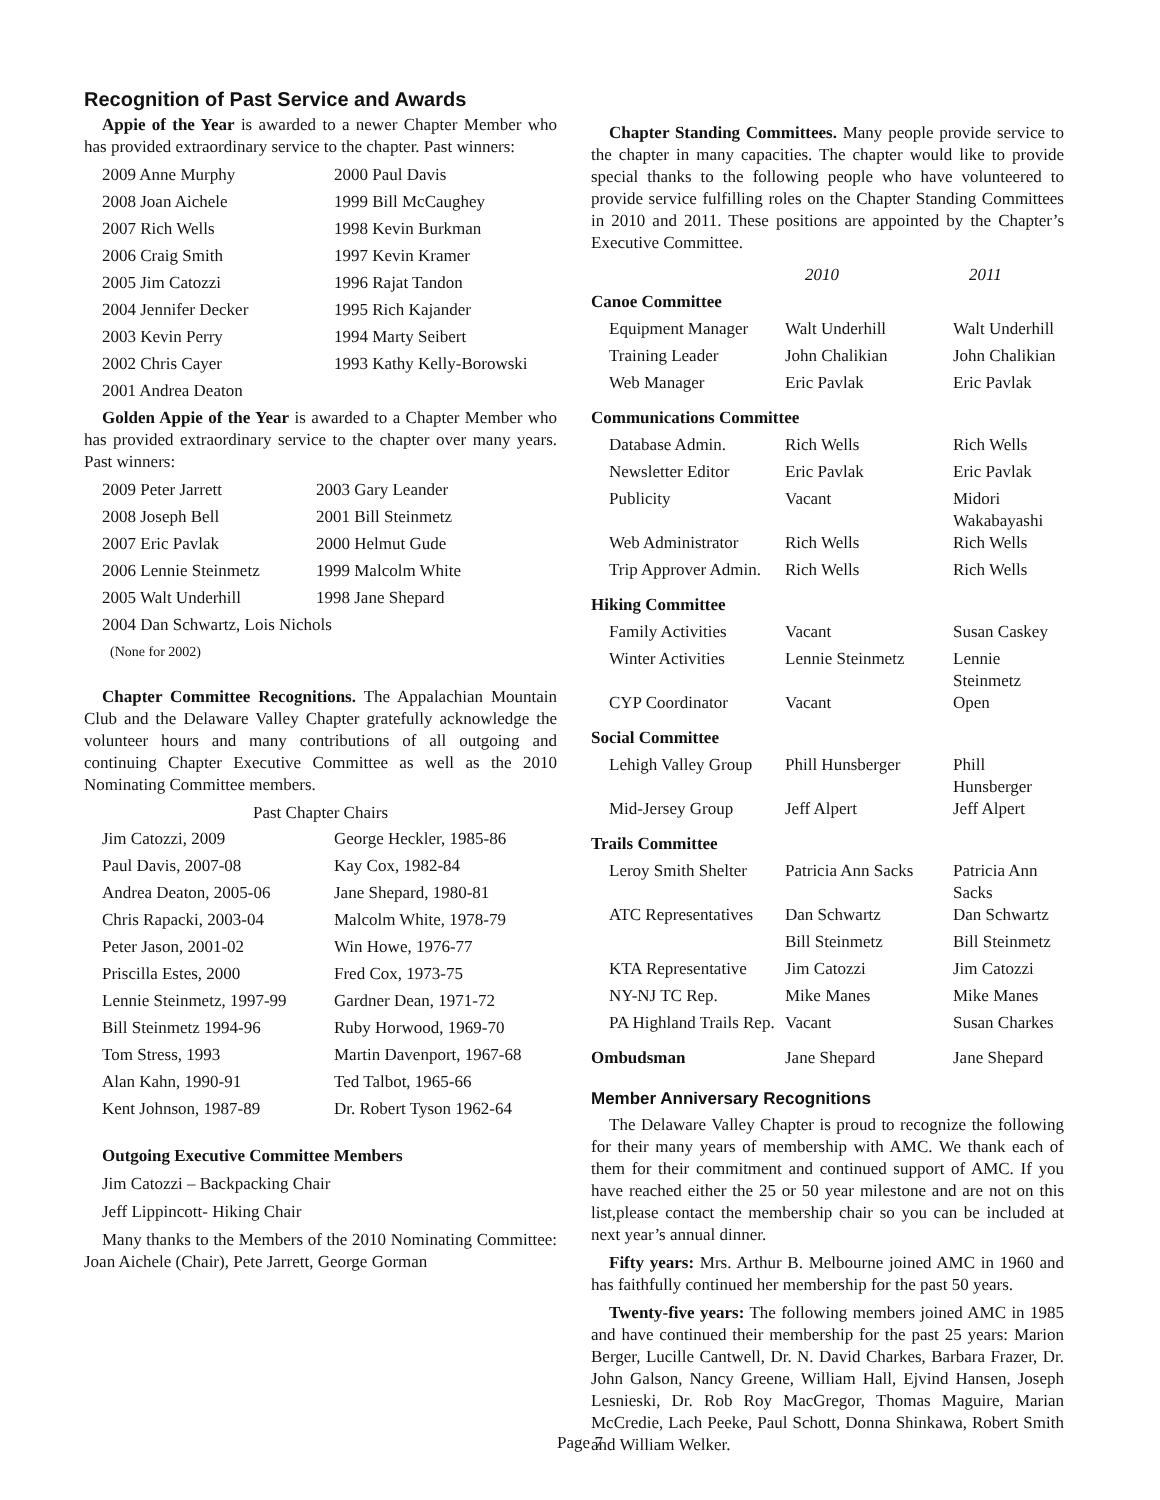Recognition of Past Service and Awards
Appie of the Year is awarded to a newer Chapter Member who has provided extraordinary service to the chapter. Past winners:
| 2009 Anne Murphy | 2000 Paul Davis |
| 2008 Joan Aichele | 1999 Bill McCaughey |
| 2007 Rich Wells | 1998 Kevin Burkman |
| 2006 Craig Smith | 1997 Kevin Kramer |
| 2005 Jim Catozzi | 1996 Rajat Tandon |
| 2004 Jennifer Decker | 1995 Rich Kajander |
| 2003 Kevin Perry | 1994 Marty Seibert |
| 2002 Chris Cayer | 1993 Kathy Kelly-Borowski |
| 2001 Andrea Deaton | |
Golden Appie of the Year is awarded to a Chapter Member who has provided extraordinary service to the chapter over many years. Past winners:
| 2009 Peter Jarrett | 2003 Gary Leander |
| 2008 Joseph Bell | 2001 Bill Steinmetz |
| 2007 Eric Pavlak | 2000 Helmut Gude |
| 2006 Lennie Steinmetz | 1999 Malcolm White |
| 2005 Walt Underhill | 1998 Jane Shepard |
| 2004 Dan Schwartz, Lois Nichols | |
| (None for 2002) | |
Chapter Committee Recognitions. The Appalachian Mountain Club and the Delaware Valley Chapter gratefully acknowledge the volunteer hours and many contributions of all outgoing and continuing Chapter Executive Committee as well as the 2010 Nominating Committee members.
Past Chapter Chairs
| Jim Catozzi, 2009 | George Heckler, 1985-86 |
| Paul Davis, 2007-08 | Kay Cox, 1982-84 |
| Andrea Deaton, 2005-06 | Jane Shepard, 1980-81 |
| Chris Rapacki, 2003-04 | Malcolm White, 1978-79 |
| Peter Jason, 2001-02 | Win Howe, 1976-77 |
| Priscilla Estes, 2000 | Fred Cox, 1973-75 |
| Lennie Steinmetz, 1997-99 | Gardner Dean, 1971-72 |
| Bill Steinmetz 1994-96 | Ruby Horwood, 1969-70 |
| Tom Stress, 1993 | Martin Davenport, 1967-68 |
| Alan Kahn, 1990-91 | Ted Talbot, 1965-66 |
| Kent Johnson, 1987-89 | Dr. Robert Tyson 1962-64 |
Outgoing Executive Committee Members
Jim Catozzi – Backpacking Chair
Jeff Lippincott- Hiking Chair
Many thanks to the Members of the 2010 Nominating Committee: Joan Aichele (Chair), Pete Jarrett, George Gorman
Chapter Standing Committees. Many people provide service to the chapter in many capacities. The chapter would like to provide special thanks to the following people who have volunteered to provide service fulfilling roles on the Chapter Standing Committees in 2010 and 2011. These positions are appointed by the Chapter’s Executive Committee.
| | 2010 | 2011 |
| Canoe Committee | | |
| Equipment Manager | Walt Underhill | Walt Underhill |
| Training Leader | John Chalikian | John Chalikian |
| Web Manager | Eric Pavlak | Eric Pavlak |
| Communications Committee | | |
| Database Admin. | Rich Wells | Rich Wells |
| Newsletter Editor | Eric Pavlak | Eric Pavlak |
| Publicity | Vacant | Midori Wakabayashi |
| Web Administrator | Rich Wells | Rich Wells |
| Trip Approver Admin. | Rich Wells | Rich Wells |
| Hiking Committee | | |
| Family Activities | Vacant | Susan Caskey |
| Winter Activities | Lennie Steinmetz | Lennie Steinmetz |
| CYP Coordinator | Vacant | Open |
| Social Committee | | |
| Lehigh Valley Group | Phill Hunsberger | Phill Hunsberger |
| Mid-Jersey Group | Jeff Alpert | Jeff Alpert |
| Trails Committee | | |
| Leroy Smith Shelter | Patricia Ann Sacks | Patricia Ann Sacks |
| ATC Representatives | Dan Schwartz | Dan Schwartz |
| | Bill Steinmetz | Bill Steinmetz |
| KTA Representative | Jim Catozzi | Jim Catozzi |
| NY-NJ TC Rep. | Mike Manes | Mike Manes |
| PA Highland Trails Rep. | Vacant | Susan Charkes |
| Ombudsman | Jane Shepard | Jane Shepard |
Member Anniversary Recognitions
The Delaware Valley Chapter is proud to recognize the following for their many years of membership with AMC. We thank each of them for their commitment and continued support of AMC. If you have reached either the 25 or 50 year milestone and are not on this list,please contact the membership chair so you can be included at next year’s annual dinner.
Fifty years: Mrs. Arthur B. Melbourne joined AMC in 1960 and has faithfully continued her membership for the past 50 years.
Twenty-five years: The following members joined AMC in 1985 and have continued their membership for the past 25 years: Marion Berger, Lucille Cantwell, Dr. N. David Charkes, Barbara Frazer, Dr. John Galson, Nancy Greene, William Hall, Ejvind Hansen, Joseph Lesnieski, Dr. Rob Roy MacGregor, Thomas Maguire, Marian McCredie, Lach Peeke, Paul Schott, Donna Shinkawa, Robert Smith and William Welker.
Page 7